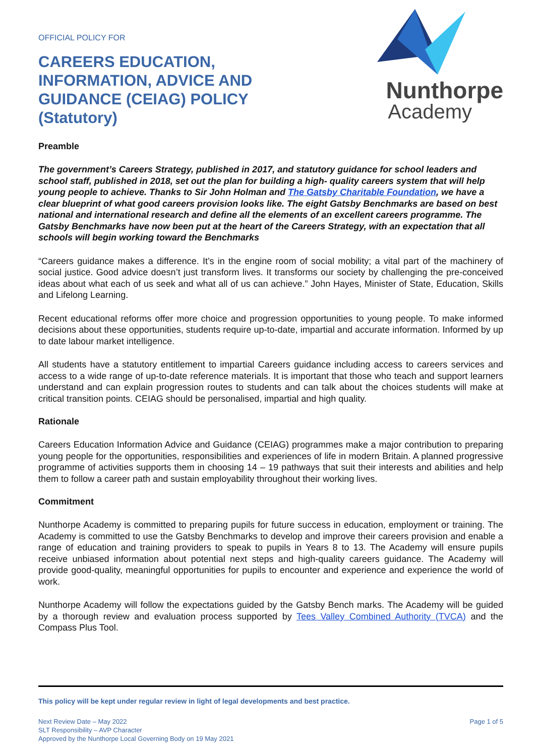OFFICIAL POLICY FOR
CAREERS EDUCATION,
INFORMATION, ADVICE AND
GUIDANCE (CEIAG) POLICY
(Statutory)
Nunthorpe
Academy
Preamble
The government’s Careers Strategy, published in 2017, and statutory guidance for school leaders and school staff, published in 2018, set out the plan for building a high- quality careers system that will help young people to achieve. Thanks to Sir John Holman and The Gatsby Charitable Foundation, we have a clear blueprint of what good careers provision looks like. The eight Gatsby Benchmarks are based on best national and international research and define all the elements of an excellent careers programme. The Gatsby Benchmarks have now been put at the heart of the Careers Strategy, with an expectation that all schools will begin working toward the Benchmarks
“Careers guidance makes a difference. It’s in the engine room of social mobility; a vital part of the machinery of social justice. Good advice doesn’t just transform lives. It transforms our society by challenging the pre-conceived ideas about what each of us seek and what all of us can achieve.” John Hayes, Minister of State, Education, Skills and Lifelong Learning.
Recent educational reforms offer more choice and progression opportunities to young people. To make informed decisions about these opportunities, students require up-to-date, impartial and accurate information. Informed by up to date labour market intelligence.
All students have a statutory entitlement to impartial Careers guidance including access to careers services and access to a wide range of up-to-date reference materials. It is important that those who teach and support learners understand and can explain progression routes to students and can talk about the choices students will make at critical transition points. CEIAG should be personalised, impartial and high quality.
Rationale
Careers Education Information Advice and Guidance (CEIAG) programmes make a major contribution to preparing young people for the opportunities, responsibilities and experiences of life in modern Britain. A planned progressive programme of activities supports them in choosing 14 – 19 pathways that suit their interests and abilities and help them to follow a career path and sustain employability throughout their working lives.
Commitment
Nunthorpe Academy is committed to preparing pupils for future success in education, employment or training. The Academy is committed to use the Gatsby Benchmarks to develop and improve their careers provision and enable a range of education and training providers to speak to pupils in Years 8 to 13. The Academy will ensure pupils receive unbiased information about potential next steps and high-quality careers guidance. The Academy will provide good-quality, meaningful opportunities for pupils to encounter and experience and experience the world of work.
Nunthorpe Academy will follow the expectations guided by the Gatsby Bench marks. The Academy will be guided by a thorough review and evaluation process supported by Tees Valley Combined Authority (TVCA) and the Compass Plus Tool.
This policy will be kept under regular review in light of legal developments and best practice.
Next Review Date – May 2022
SLT Responsibility – AVP Character
Approved by the Nunthorpe Local Governing Body on 19 May 2021
Page 1 of 5